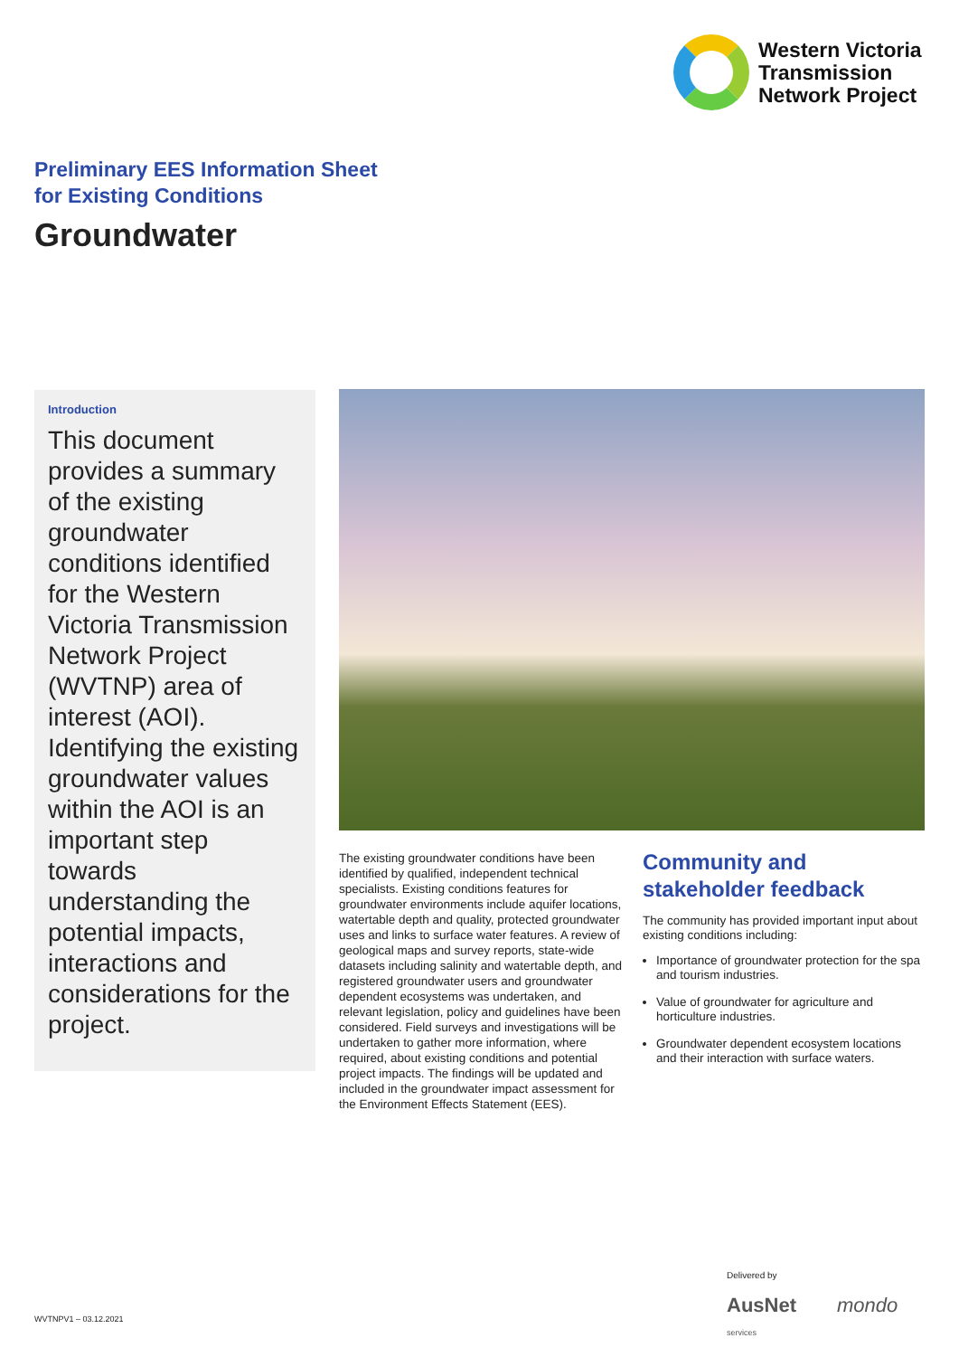Western Victoria
Transmission
Network Project
Preliminary EES Information Sheet
for Existing Conditions
Groundwater
Introduction
This document provides a summary of the existing groundwater conditions identified for the Western Victoria Transmission Network Project (WVTNP) area of interest (AOI). Identifying the existing groundwater values within the AOI is an important step towards understanding the potential impacts, interactions and considerations for the project.
The existing groundwater conditions have been identified by qualified, independent technical specialists. Existing conditions features for groundwater environments include aquifer locations, watertable depth and quality, protected groundwater uses and links to surface water features. A review of geological maps and survey reports, state-wide datasets including salinity and watertable depth, and registered groundwater users and groundwater dependent ecosystems was undertaken, and relevant legislation, policy and guidelines have been considered. Field surveys and investigations will be undertaken to gather more information, where required, about existing conditions and potential project impacts. The findings will be updated and included in the groundwater impact assessment for the Environment Effects Statement (EES).
Community and stakeholder feedback
The community has provided important input about existing conditions including:
Importance of groundwater protection for the spa and tourism industries.
Value of groundwater for agriculture and horticulture industries.
Groundwater dependent ecosystem locations and their interaction with surface waters.
Delivered by
AusNet
services mondo
WVTNPV1 – 03.12.2021